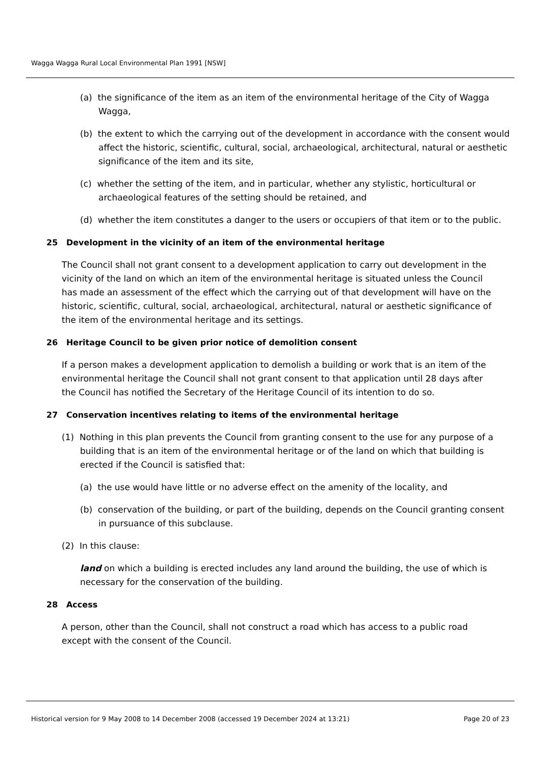Wagga Wagga Rural Local Environmental Plan 1991 [NSW]
(a) the significance of the item as an item of the environmental heritage of the City of Wagga Wagga,
(b) the extent to which the carrying out of the development in accordance with the consent would affect the historic, scientific, cultural, social, archaeological, architectural, natural or aesthetic significance of the item and its site,
(c) whether the setting of the item, and in particular, whether any stylistic, horticultural or archaeological features of the setting should be retained, and
(d) whether the item constitutes a danger to the users or occupiers of that item or to the public.
25 Development in the vicinity of an item of the environmental heritage
The Council shall not grant consent to a development application to carry out development in the vicinity of the land on which an item of the environmental heritage is situated unless the Council has made an assessment of the effect which the carrying out of that development will have on the historic, scientific, cultural, social, archaeological, architectural, natural or aesthetic significance of the item of the environmental heritage and its settings.
26 Heritage Council to be given prior notice of demolition consent
If a person makes a development application to demolish a building or work that is an item of the environmental heritage the Council shall not grant consent to that application until 28 days after the Council has notified the Secretary of the Heritage Council of its intention to do so.
27 Conservation incentives relating to items of the environmental heritage
(1) Nothing in this plan prevents the Council from granting consent to the use for any purpose of a building that is an item of the environmental heritage or of the land on which that building is erected if the Council is satisfied that:
(a) the use would have little or no adverse effect on the amenity of the locality, and
(b) conservation of the building, or part of the building, depends on the Council granting consent in pursuance of this subclause.
(2) In this clause:
land on which a building is erected includes any land around the building, the use of which is necessary for the conservation of the building.
28 Access
A person, other than the Council, shall not construct a road which has access to a public road except with the consent of the Council.
Historical version for 9 May 2008 to 14 December 2008 (accessed 19 December 2024 at 13:21) Page 20 of 23